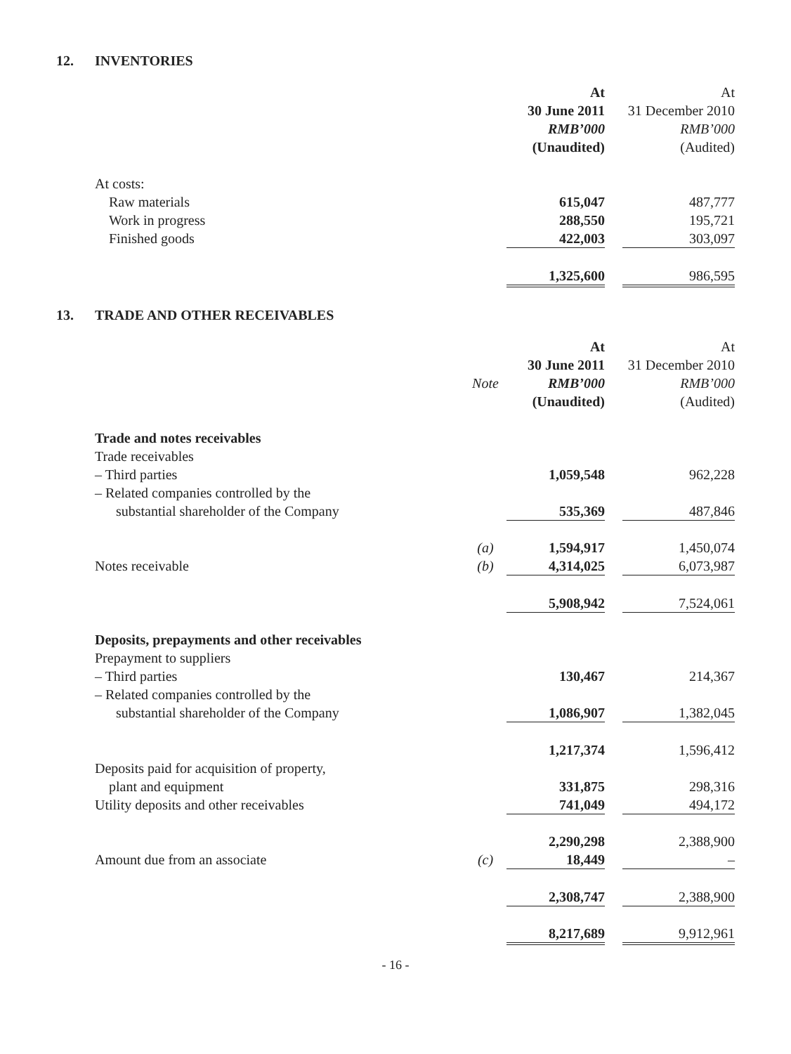12. INVENTORIES
| | | At | | At |
| --- | --- | --- | --- | --- |
| | | 30 June 2011 | | 31 December 2010 |
| | | RMB’000 | | RMB’000 |
| | | (Unaudited) | | (Audited) |
| At costs: | | | | |
| Raw materials | | 615,047 | | 487,777 |
| Work in progress | | 288,550 | | 195,721 |
| Finished goods | | 422,003 | | 303,097 |
| | | 1,325,600 | | 986,595 |
13. TRADE AND OTHER RECEIVABLES
| | | At | | At |
| --- | --- | --- | --- | --- |
| | | 30 June 2011 | | 31 December 2010 |
| | Note | RMB’000 | | RMB’000 |
| | | (Unaudited) | | (Audited) |
| Trade and notes receivables | | | | |
| Trade receivables | | | | |
| – Third parties | | 1,059,548 | | 962,228 |
| – Related companies controlled by the | | | | |
| substantial shareholder of the Company | | 535,369 | | 487,846 |
| | (a) | 1,594,917 | | 1,450,074 |
| Notes receivable | (b) | 4,314,025 | | 6,073,987 |
| | | 5,908,942 | | 7,524,061 |
| Deposits, prepayments and other receivables | | | | |
| Prepayment to suppliers | | | | |
| – Third parties | | 130,467 | | 214,367 |
| – Related companies controlled by the | | | | |
| substantial shareholder of the Company | | 1,086,907 | | 1,382,045 |
| | | 1,217,374 | | 1,596,412 |
| Deposits paid for acquisition of property, | | | | |
| plant and equipment | | 331,875 | | 298,316 |
| Utility deposits and other receivables | | 741,049 | | 494,172 |
| | | 2,290,298 | | 2,388,900 |
| Amount due from an associate | (c) | 18,449 | | – |
| | | 2,308,747 | | 2,388,900 |
| | | 8,217,689 | | 9,912,961 |
- 16 -